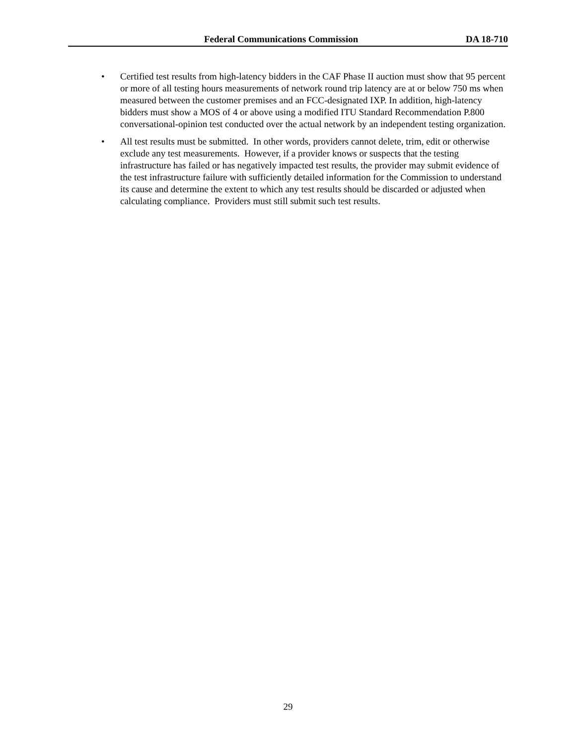Federal Communications Commission DA 18-710
• Certified test results from high-latency bidders in the CAF Phase II auction must show that 95 percent or more of all testing hours measurements of network round trip latency are at or below 750 ms when measured between the customer premises and an FCC-designated IXP. In addition, high-latency bidders must show a MOS of 4 or above using a modified ITU Standard Recommendation P.800 conversational-opinion test conducted over the actual network by an independent testing organization.
• All test results must be submitted. In other words, providers cannot delete, trim, edit or otherwise exclude any test measurements. However, if a provider knows or suspects that the testing infrastructure has failed or has negatively impacted test results, the provider may submit evidence of the test infrastructure failure with sufficiently detailed information for the Commission to understand its cause and determine the extent to which any test results should be discarded or adjusted when calculating compliance. Providers must still submit such test results.
29